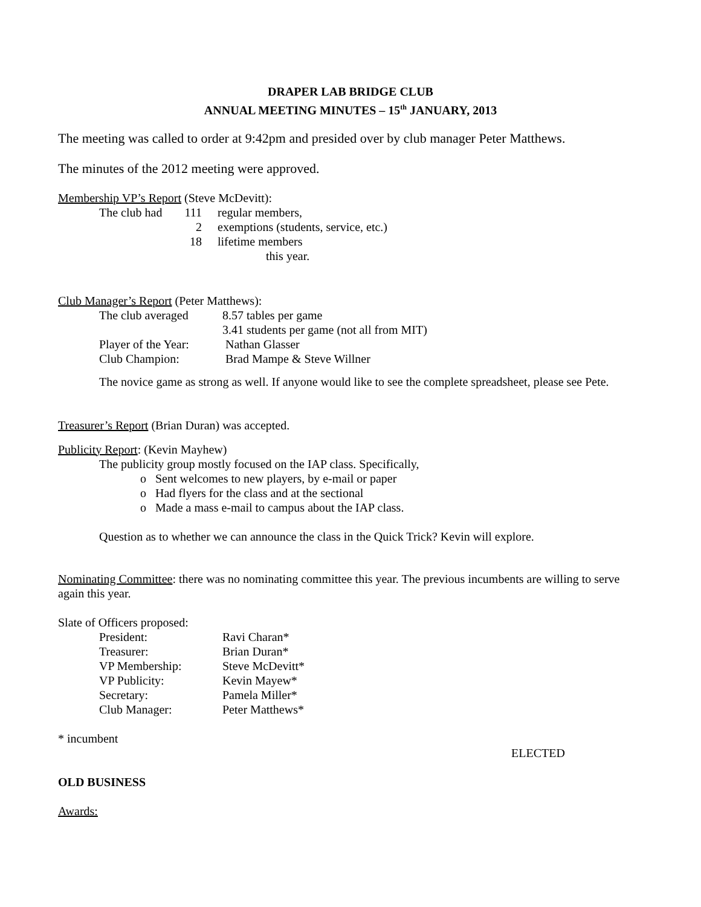DRAPER LAB BRIDGE CLUB
ANNUAL MEETING MINUTES – 15<sup>th</sup> JANUARY, 2013
The meeting was called to order at 9:42pm and presided over by club manager Peter Matthews.
The minutes of the 2012 meeting were approved.
Membership VP’s Report (Steve McDevitt):
| The club had | 111 | regular members, |
| | 2 | exemptions (students, service, etc.) |
| | 18 | lifetime members |
| | | this year. |
Club Manager’s Report (Peter Matthews):
| The club averaged | 8.57 tables per game |
| | 3.41 students per game (not all from MIT) |
| Player of the Year: | Nathan Glasser |
| Club Champion: | Brad Mampe & Steve Willner |
The novice game as strong as well. If anyone would like to see the complete spreadsheet, please see Pete.
Treasurer’s Report (Brian Duran) was accepted.
Publicity Report: (Kevin Mayhew)
The publicity group mostly focused on the IAP class. Specifically,
o Sent welcomes to new players, by e-mail or paper
o Had flyers for the class and at the sectional
o Made a mass e-mail to campus about the IAP class.
Question as to whether we can announce the class in the Quick Trick? Kevin will explore.
Nominating Committee: there was no nominating committee this year. The previous incumbents are willing to serve again this year.
Slate of Officers proposed:
| President: | Ravi Charan* |
| Treasurer: | Brian Duran* |
| VP Membership: | Steve McDevitt* |
| VP Publicity: | Kevin Mayew* |
| Secretary: | Pamela Miller* |
| Club Manager: | Peter Matthews* |
* incumbent
ELECTED
OLD BUSINESS
Awards: